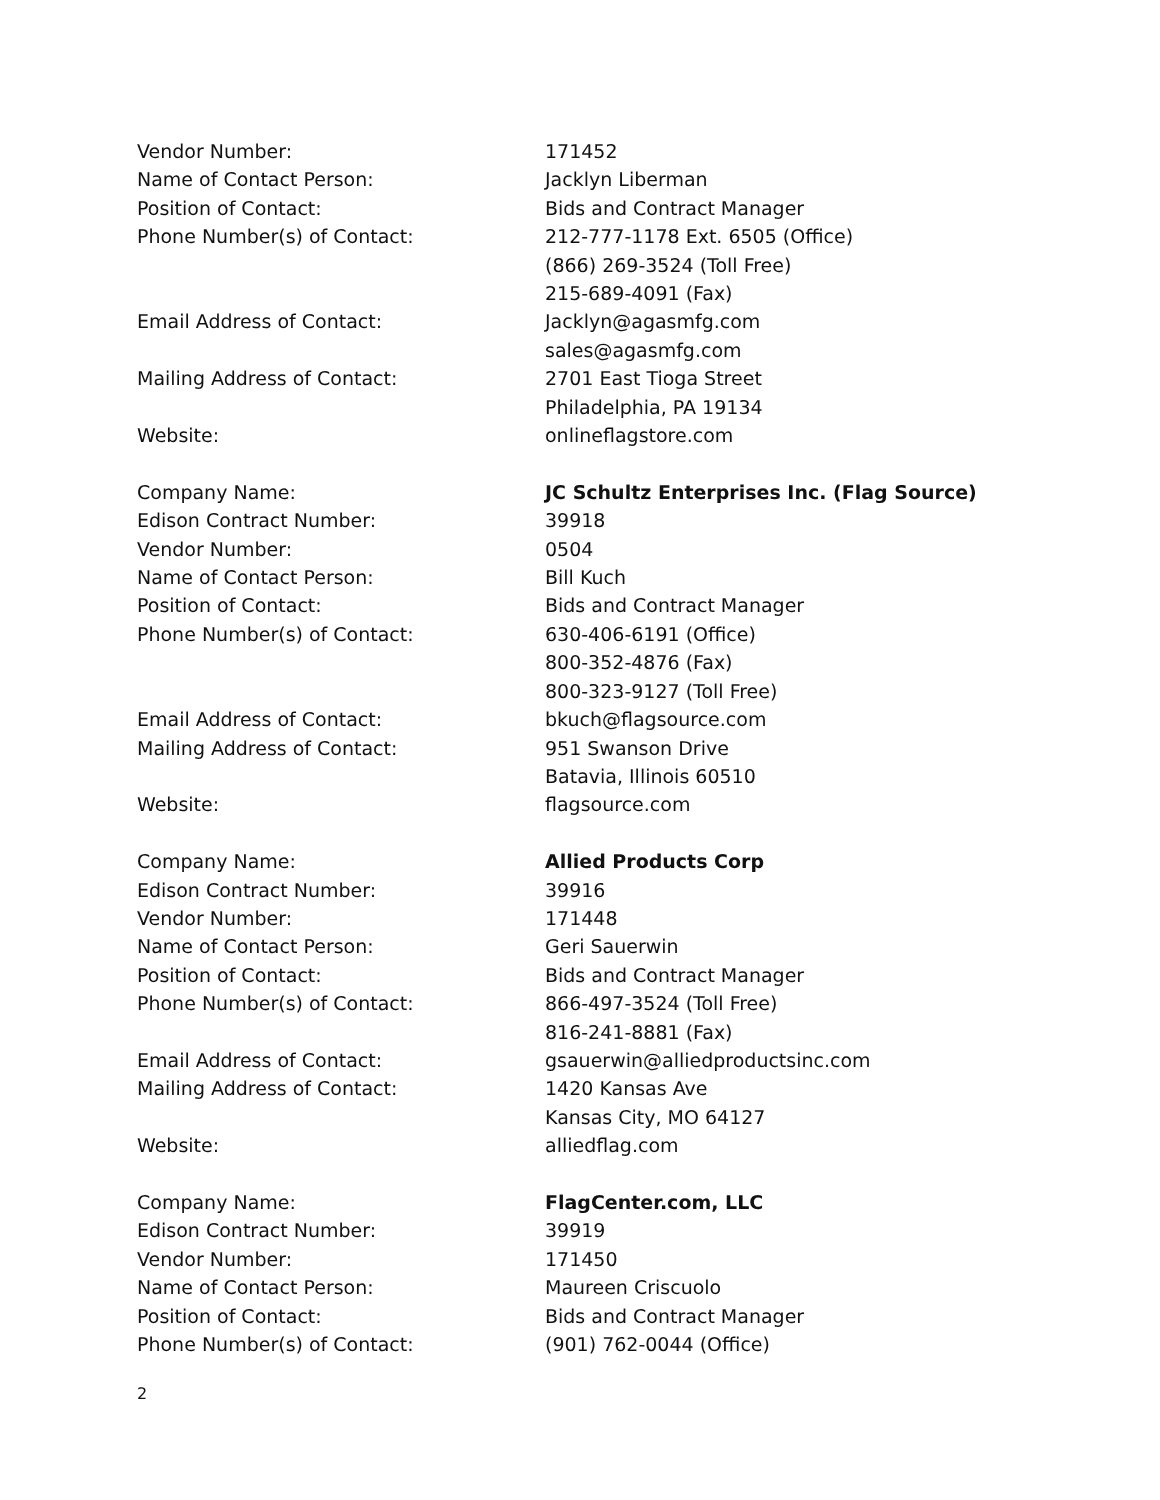Vendor Number: 171452
Name of Contact Person: Jacklyn Liberman
Position of Contact: Bids and Contract Manager
Phone Number(s) of Contact: 212-777-1178 Ext. 6505 (Office)
(866) 269-3524 (Toll Free)
215-689-4091 (Fax)
Email Address of Contact: Jacklyn@agasmfg.com
sales@agasmfg.com
Mailing Address of Contact: 2701 East Tioga Street
Philadelphia, PA 19134
Website: onlineflagstore.com
Company Name: JC Schultz Enterprises Inc. (Flag Source)
Edison Contract Number: 39918
Vendor Number: 0504
Name of Contact Person: Bill Kuch
Position of Contact: Bids and Contract Manager
Phone Number(s) of Contact: 630-406-6191 (Office)
800-352-4876 (Fax)
800-323-9127 (Toll Free)
Email Address of Contact: bkuch@flagsource.com
Mailing Address of Contact: 951 Swanson Drive
Batavia, Illinois 60510
Website: flagsource.com
Company Name: Allied Products Corp
Edison Contract Number: 39916
Vendor Number: 171448
Name of Contact Person: Geri Sauerwin
Position of Contact: Bids and Contract Manager
Phone Number(s) of Contact: 866-497-3524 (Toll Free)
816-241-8881 (Fax)
Email Address of Contact: gsauerwin@alliedproductsinc.com
Mailing Address of Contact: 1420 Kansas Ave
Kansas City, MO 64127
Website: alliedflag.com
Company Name: FlagCenter.com, LLC
Edison Contract Number: 39919
Vendor Number: 171450
Name of Contact Person: Maureen Criscuolo
Position of Contact: Bids and Contract Manager
Phone Number(s) of Contact: (901) 762-0044 (Office)
2